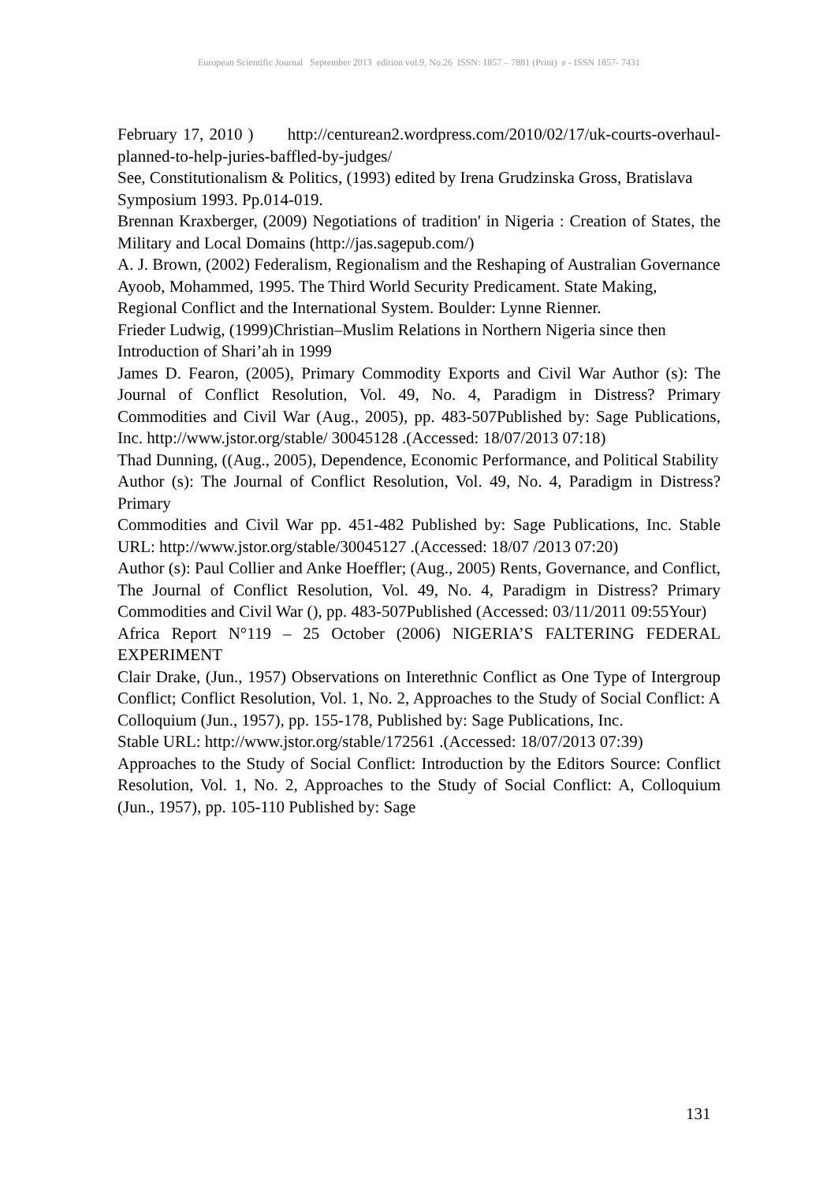European Scientific Journal September 2013 edition vol.9, No.26 ISSN: 1857 – 7881 (Print) e - ISSN 1857- 7431
February 17, 2010 ) http://centurean2.wordpress.com/2010/02/17/uk-courts-overhaul-planned-to-help-juries-baffled-by-judges/
See, Constitutionalism & Politics, (1993) edited by Irena Grudzinska Gross, Bratislava
Symposium 1993. Pp.014-019.
Brennan Kraxberger, (2009) Negotiations of tradition' in Nigeria : Creation of States, the Military and Local Domains (http://jas.sagepub.com/)
A. J. Brown, (2002) Federalism, Regionalism and the Reshaping of Australian Governance
Ayoob, Mohammed, 1995. The Third World Security Predicament. State Making,
Regional Conflict and the International System. Boulder: Lynne Rienner.
Frieder Ludwig, (1999)Christian–Muslim Relations in Northern Nigeria since then
Introduction of Shari’ah in 1999
James D. Fearon, (2005), Primary Commodity Exports and Civil War Author (s): The Journal of Conflict Resolution, Vol. 49, No. 4, Paradigm in Distress? Primary Commodities and Civil War (Aug., 2005), pp. 483-507Published by: Sage Publications, Inc. http://www.jstor.org/stable/ 30045128 .(Accessed: 18/07/2013 07:18)
Thad Dunning, ((Aug., 2005), Dependence, Economic Performance, and Political Stability
Author (s): The Journal of Conflict Resolution, Vol. 49, No. 4, Paradigm in Distress? Primary
Commodities and Civil War pp. 451-482 Published by: Sage Publications, Inc. Stable URL: http://www.jstor.org/stable/30045127 .(Accessed: 18/07 /2013 07:20)
Author (s): Paul Collier and Anke Hoeffler; (Aug., 2005) Rents, Governance, and Conflict, The Journal of Conflict Resolution, Vol. 49, No. 4, Paradigm in Distress? Primary Commodities and Civil War (), pp. 483-507Published (Accessed: 03/11/2011 09:55Your)
Africa Report N°119 – 25 October (2006) NIGERIA’S FALTERING FEDERAL EXPERIMENT
Clair Drake, (Jun., 1957) Observations on Interethnic Conflict as One Type of Intergroup Conflict; Conflict Resolution, Vol. 1, No. 2, Approaches to the Study of Social Conflict: A Colloquium (Jun., 1957), pp. 155-178, Published by: Sage Publications, Inc.
Stable URL: http://www.jstor.org/stable/172561 .(Accessed: 18/07/2013 07:39)
Approaches to the Study of Social Conflict: Introduction by the Editors Source: Conflict Resolution, Vol. 1, No. 2, Approaches to the Study of Social Conflict: A, Colloquium (Jun., 1957), pp. 105-110 Published by: Sage
131